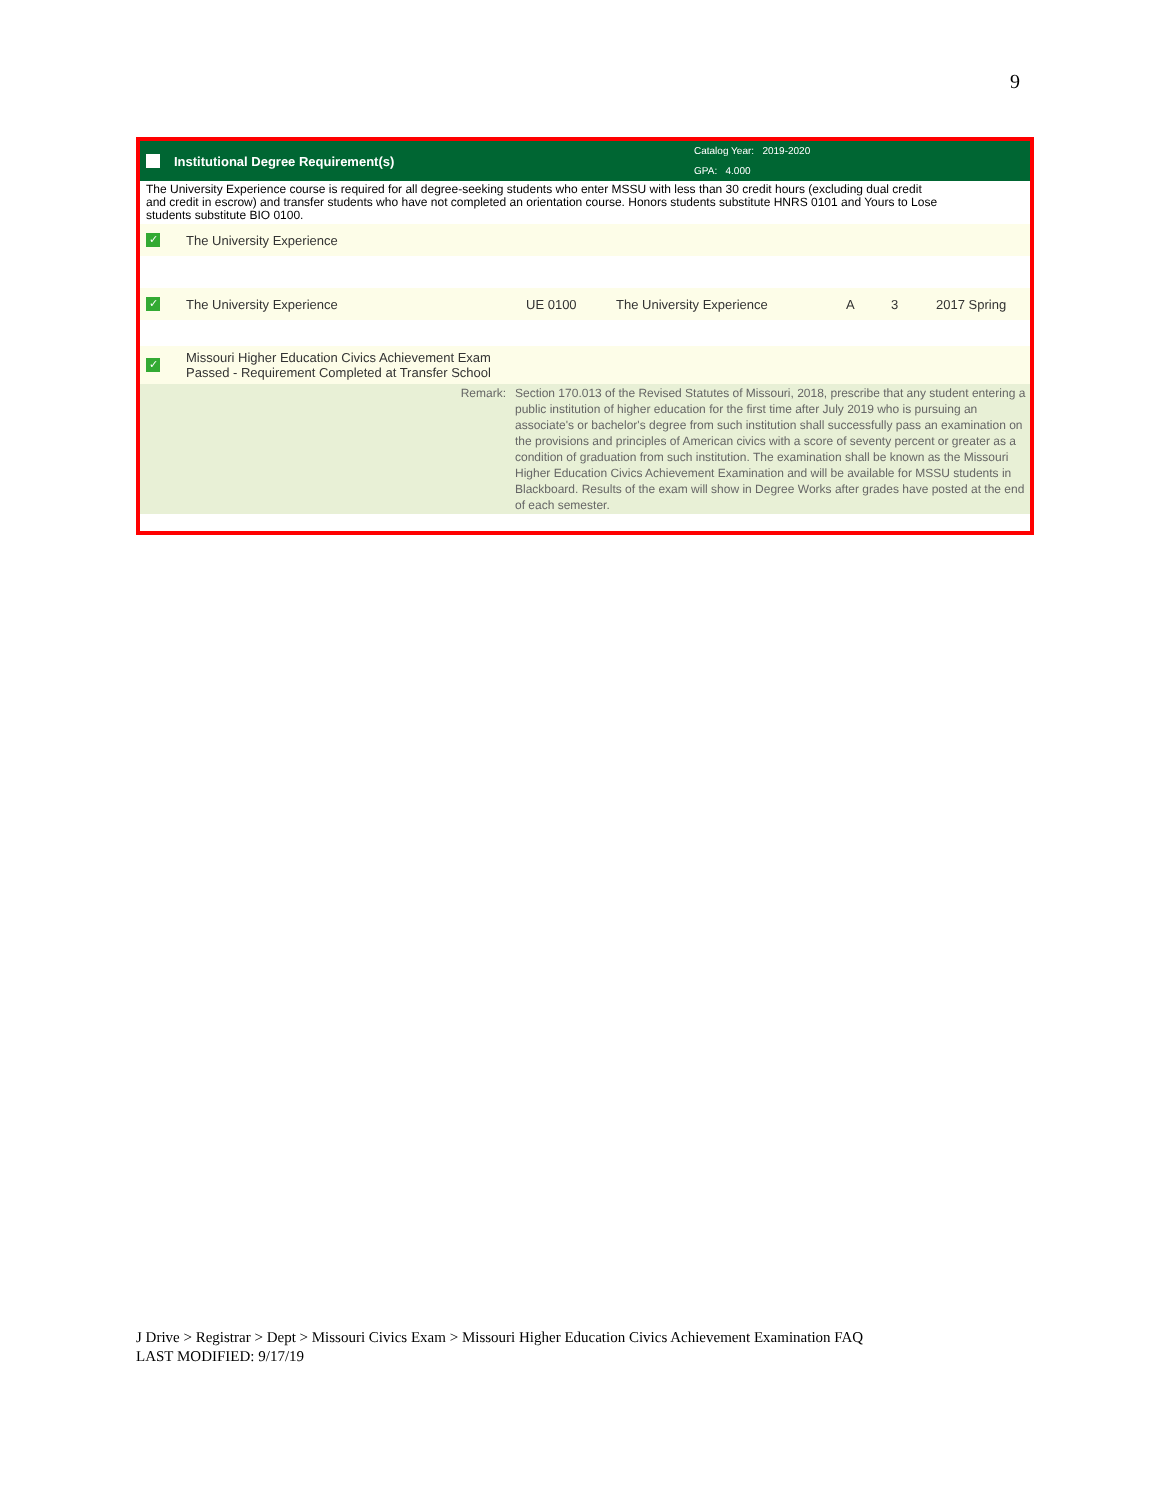9
Institutional Degree Requirement(s)
Catalog Year: 2019-2020
GPA: 4.000
The University Experience course is required for all degree-seeking students who enter MSSU with less than 30 credit hours (excluding dual credit
and credit in escrow) and transfer students who have not completed an orientation course. Honors students substitute HNRS 0101 and Yours to Lose
students substitute BIO 0100.
✓ The University Experience
✓ The University Experience UE 0100 The University Experience A 3 2017 Spring
✓ Missouri Higher Education Civics Achievement Exam
Passed - Requirement Completed at Transfer School
| Remark: | Section 170.013 of the Revised Statutes of Missouri, 2018, prescribe that any student entering a public institution of higher education for the first time after July 2019 who is pursuing an associate's or bachelor's degree from such institution shall successfully pass an examination on the provisions and principles of American civics with a score of seventy percent or greater as a condition of graduation from such institution. The examination shall be known as the Missouri Higher Education Civics Achievement Examination and will be available for MSSU students in Blackboard. Results of the exam will show in Degree Works after grades have posted at the end of each semester. |
J Drive > Registrar > Dept > Missouri Civics Exam > Missouri Higher Education Civics Achievement Examination FAQ
LAST MODIFIED: 9/17/19